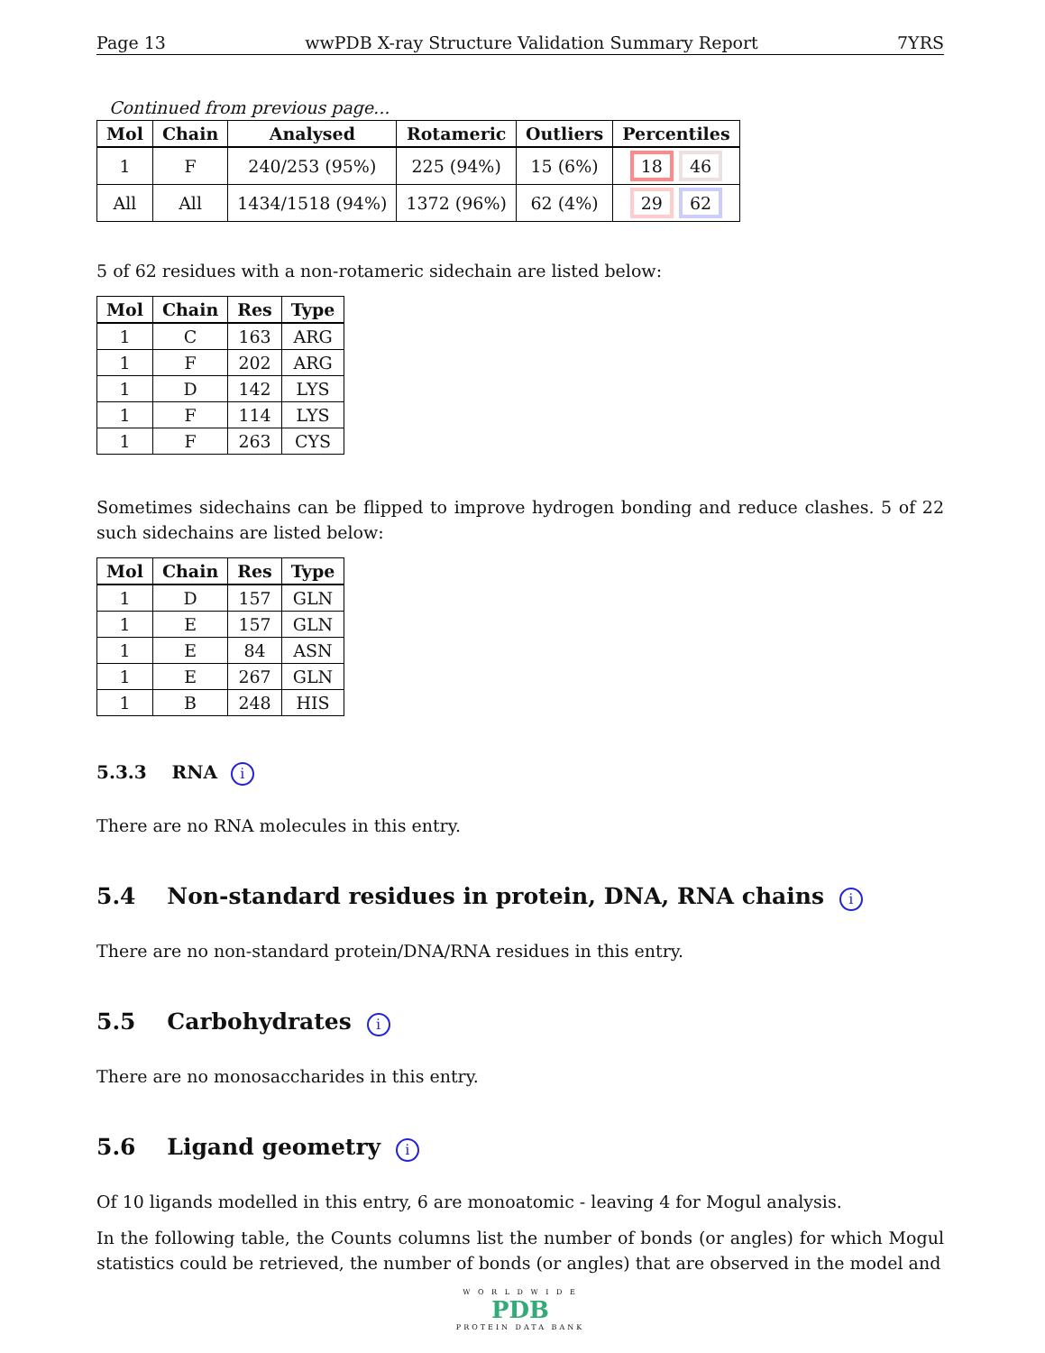Page 13 wwPDB X-ray Structure Validation Summary Report 7YRS
Continued from previous page...
| Mol | Chain | Analysed | Rotameric | Outliers | Percentiles |
| --- | --- | --- | --- | --- | --- |
| 1 | F | 240/253 (95%) | 225 (94%) | 15 (6%) | 18 46 |
| All | All | 1434/1518 (94%) | 1372 (96%) | 62 (4%) | 29 62 |
5 of 62 residues with a non-rotameric sidechain are listed below:
| Mol | Chain | Res | Type |
| --- | --- | --- | --- |
| 1 | C | 163 | ARG |
| 1 | F | 202 | ARG |
| 1 | D | 142 | LYS |
| 1 | F | 114 | LYS |
| 1 | F | 263 | CYS |
Sometimes sidechains can be flipped to improve hydrogen bonding and reduce clashes. 5 of 22 such sidechains are listed below:
| Mol | Chain | Res | Type |
| --- | --- | --- | --- |
| 1 | D | 157 | GLN |
| 1 | E | 157 | GLN |
| 1 | E | 84 | ASN |
| 1 | E | 267 | GLN |
| 1 | B | 248 | HIS |
5.3.3 RNA i
There are no RNA molecules in this entry.
5.4 Non-standard residues in protein, DNA, RNA chains i
There are no non-standard protein/DNA/RNA residues in this entry.
5.5 Carbohydrates i
There are no monosaccharides in this entry.
5.6 Ligand geometry i
Of 10 ligands modelled in this entry, 6 are monoatomic - leaving 4 for Mogul analysis.
In the following table, the Counts columns list the number of bonds (or angles) for which Mogul statistics could be retrieved, the number of bonds (or angles) that are observed in the model and
W O R L D W I D E
PDB
PROTEIN DATA BANK